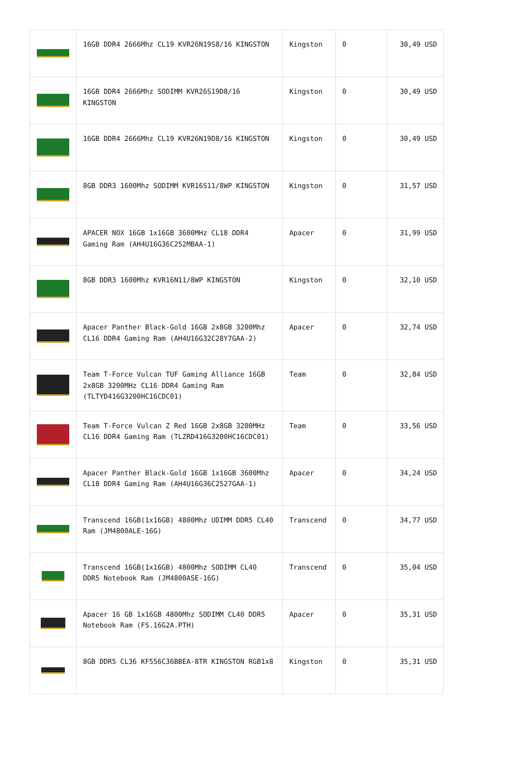| | 16GB DDR4 2666Mhz CL19 KVR26N19S8/16 KINGSTON | Kingston | 0 | 30,49 USD |
| | 16GB DDR4 2666Mhz SODIMM KVR26S19D8/16 KINGSTON | Kingston | 0 | 30,49 USD |
| | 16GB DDR4 2666Mhz CL19 KVR26N19D8/16 KINGSTON | Kingston | 0 | 30,49 USD |
| | 8GB DDR3 1600Mhz SODIMM KVR16S11/8WP KINGSTON | Kingston | 0 | 31,57 USD |
| | APACER NOX 16GB 1x16GB 3600MHz CL18 DDR4 Gaming Ram (AH4U16G36C252MBAA-1) | Apacer | 0 | 31,99 USD |
| | 8GB DDR3 1600Mhz KVR16N11/8WP KINGSTON | Kingston | 0 | 32,10 USD |
| | Apacer Panther Black-Gold 16GB 2x8GB 3200Mhz CL16 DDR4 Gaming Ram (AH4U16G32C28Y7GAA-2) | Apacer | 0 | 32,74 USD |
| | Team T-Force Vulcan TUF Gaming Alliance 16GB 2x8GB 3200MHz CL16 DDR4 Gaming Ram (TLTYD416G3200HC16CDC01) | Team | 0 | 32,84 USD |
| | Team T-Force Vulcan Z Red 16GB 2x8GB 3200MHz CL16 DDR4 Gaming Ram (TLZRD416G3200HC16CDC01) | Team | 0 | 33,56 USD |
| | Apacer Panther Black-Gold 16GB 1x16GB 3600Mhz CL18 DDR4 Gaming Ram (AH4U16G36C2527GAA-1) | Apacer | 0 | 34,24 USD |
| | Transcend 16GB(1x16GB) 4800Mhz UDIMM DDR5 CL40 Ram (JM4800ALE-16G) | Transcend | 0 | 34,77 USD |
| | Transcend 16GB(1x16GB) 4800Mhz SODIMM CL40 DDR5 Notebook Ram (JM4800ASE-16G) | Transcend | 0 | 35,04 USD |
| | Apacer 16 GB 1x16GB 4800Mhz SODIMM CL40 DDR5 Notebook Ram (FS.16G2A.PTH) | Apacer | 0 | 35,31 USD |
| | 8GB DDR5 CL36 KF556C36BBEA-8TR KINGSTON RGB1x8 | Kingston | 0 | 35,31 USD |